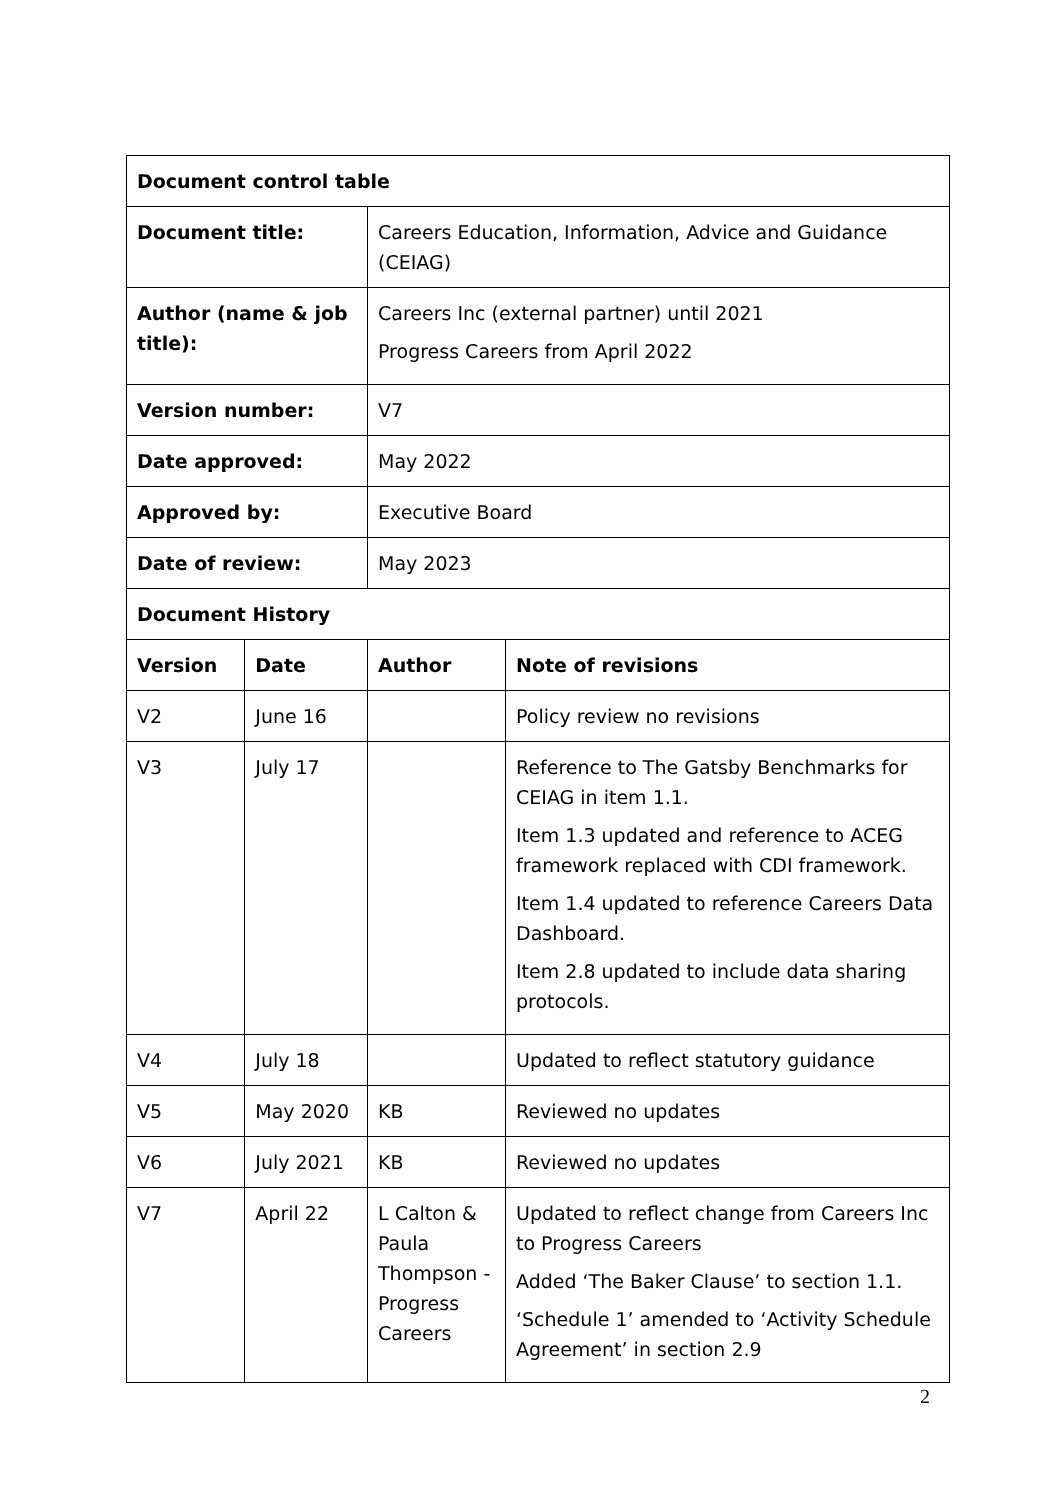| Document control table | | | |
| --- | --- | --- | --- |
| Document title: | | Careers Education, Information, Advice and Guidance (CEIAG) | |
| Author (name & job title): | | Careers Inc (external partner) until 2021 Progress Careers from April 2022 | |
| Version number: | | V7 | |
| Date approved: | | May 2022 | |
| Approved by: | | Executive Board | |
| Date of review: | | May 2023 | |
| Document History | | | |
| Version | Date | Author | Note of revisions |
| V2 | June 16 | | Policy review no revisions |
| V3 | July 17 | | Reference to The Gatsby Benchmarks for CEIAG in item 1.1. Item 1.3 updated and reference to ACEG framework replaced with CDI framework. Item 1.4 updated to reference Careers Data Dashboard. Item 2.8 updated to include data sharing protocols. |
| V4 | July 18 | | Updated to reflect statutory guidance |
| V5 | May 2020 | KB | Reviewed no updates |
| V6 | July 2021 | KB | Reviewed no updates |
| V7 | April 22 | L Calton & Paula Thompson - Progress Careers | Updated to reflect change from Careers Inc to Progress Careers Added ‘The Baker Clause’ to section 1.1. ‘Schedule 1’ amended to ‘Activity Schedule Agreement’ in section 2.9 |
2